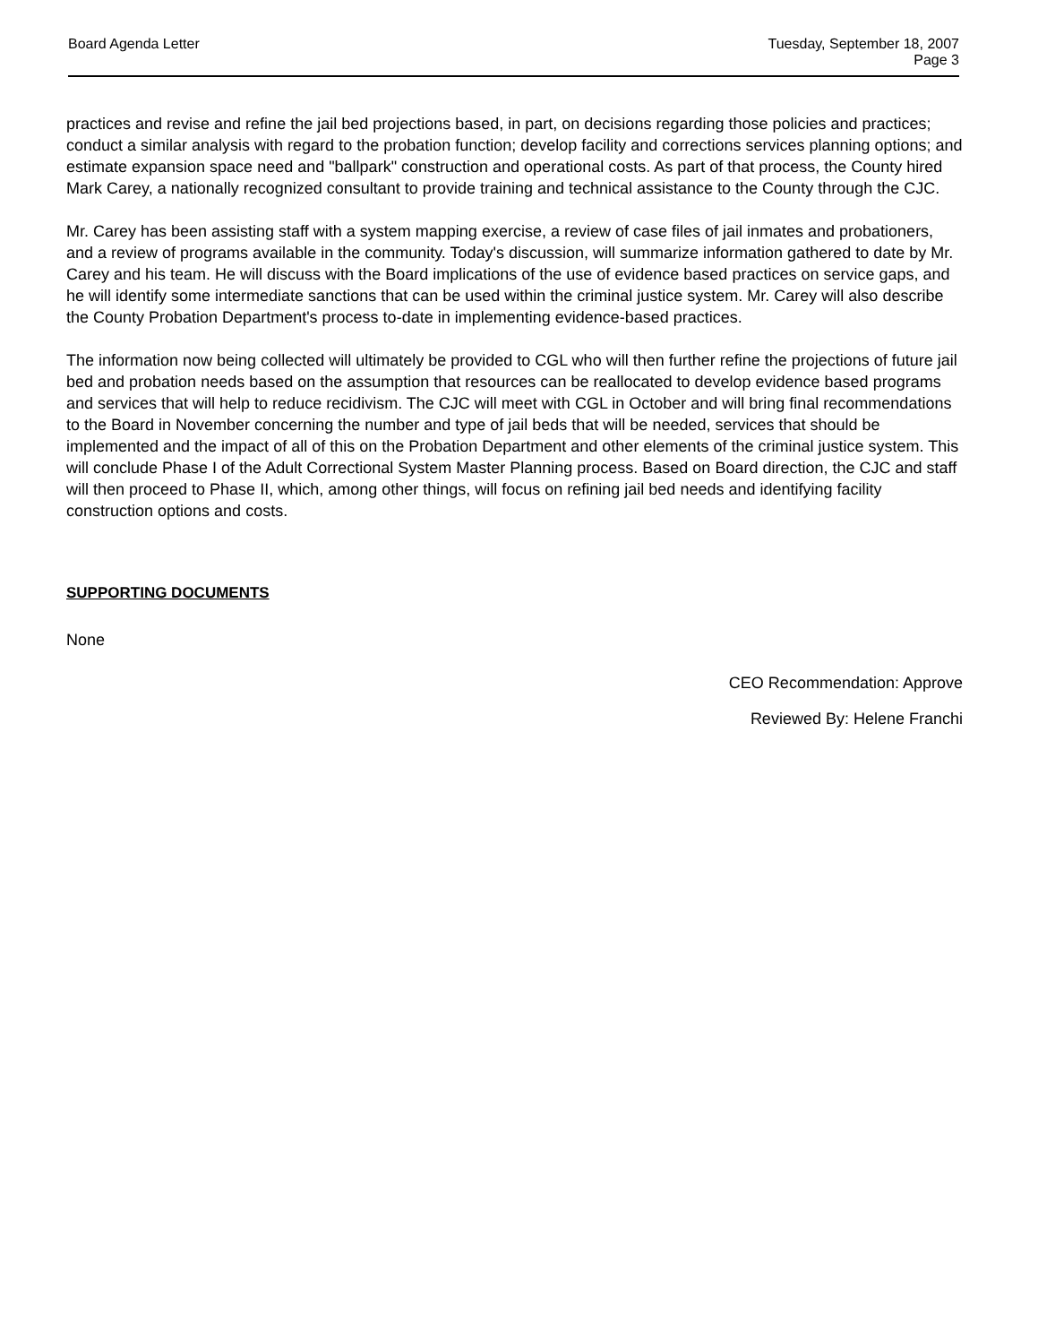Board Agenda Letter Tuesday, September 18, 2007
Page 3
practices and revise and refine the jail bed projections based, in part, on decisions regarding those policies and practices; conduct a similar analysis with regard to the probation function; develop facility and corrections services planning options; and estimate expansion space need and "ballpark" construction and operational costs. As part of that process, the County hired Mark Carey, a nationally recognized consultant to provide training and technical assistance to the County through the CJC.
Mr. Carey has been assisting staff with a system mapping exercise, a review of case files of jail inmates and probationers, and a review of programs available in the community. Today's discussion, will summarize information gathered to date by Mr. Carey and his team. He will discuss with the Board implications of the use of evidence based practices on service gaps, and he will identify some intermediate sanctions that can be used within the criminal justice system. Mr. Carey will also describe the County Probation Department's process to-date in implementing evidence-based practices.
The information now being collected will ultimately be provided to CGL who will then further refine the projections of future jail bed and probation needs based on the assumption that resources can be reallocated to develop evidence based programs and services that will help to reduce recidivism. The CJC will meet with CGL in October and will bring final recommendations to the Board in November concerning the number and type of jail beds that will be needed, services that should be implemented and the impact of all of this on the Probation Department and other elements of the criminal justice system. This will conclude Phase I of the Adult Correctional System Master Planning process. Based on Board direction, the CJC and staff will then proceed to Phase II, which, among other things, will focus on refining jail bed needs and identifying facility construction options and costs.
SUPPORTING DOCUMENTS
None
CEO Recommendation: Approve
Reviewed By: Helene Franchi